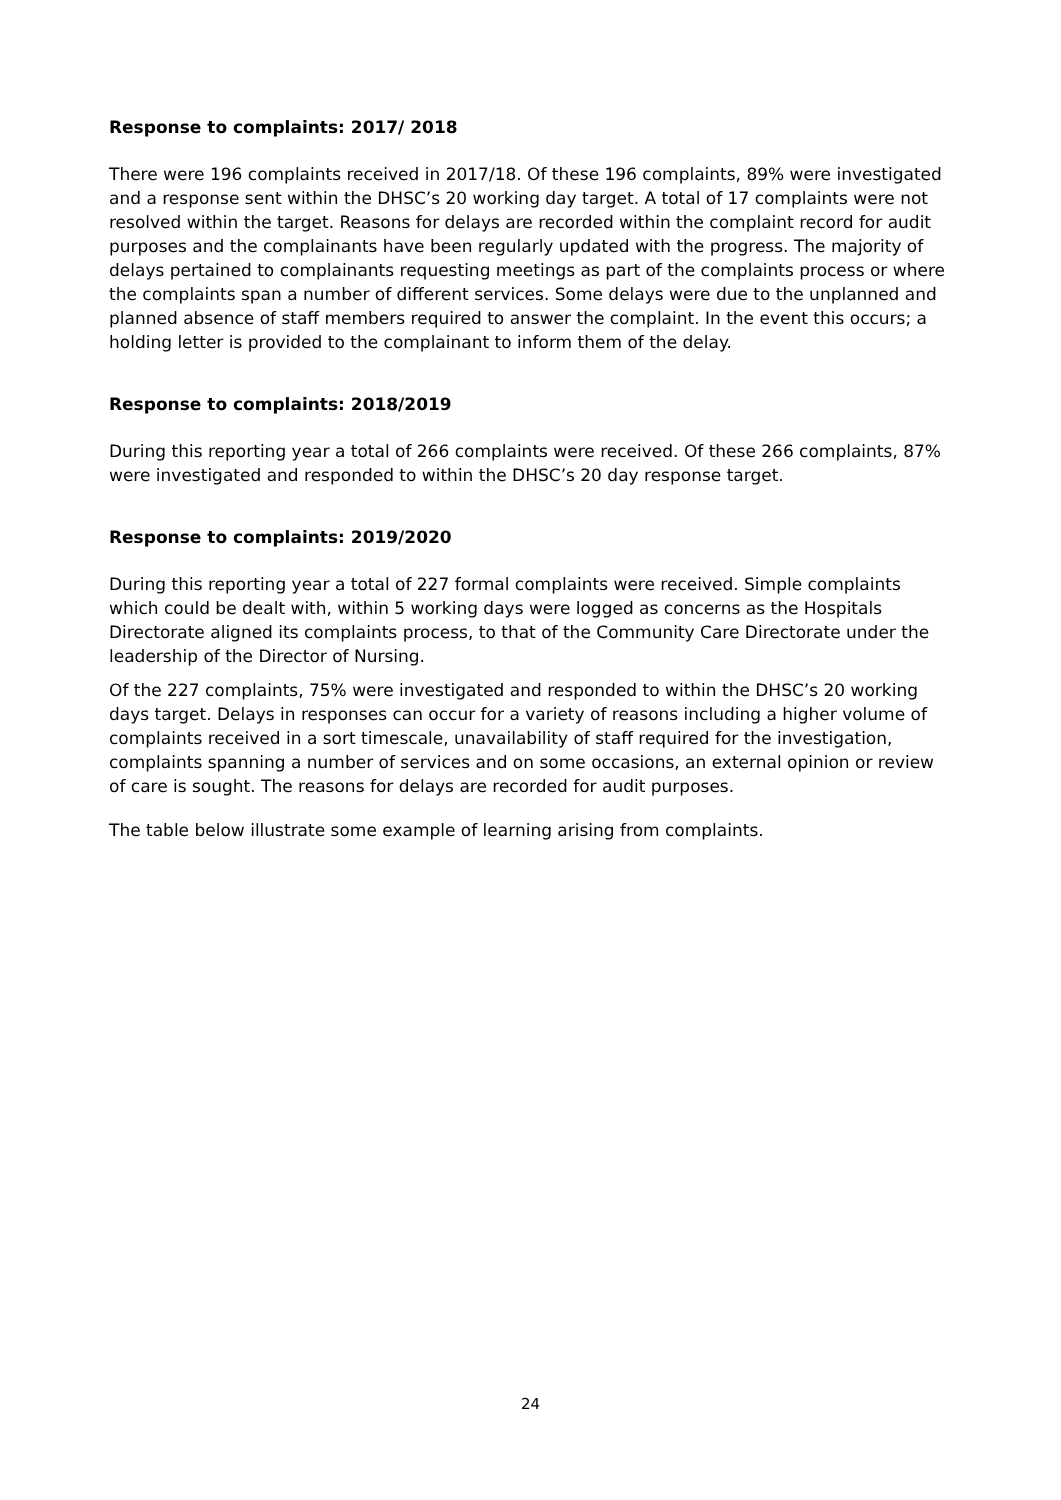Response to complaints: 2017/ 2018
There were 196 complaints received in 2017/18. Of these 196 complaints, 89% were investigated and a response sent within the DHSC’s 20 working day target. A total of 17 complaints were not resolved within the target. Reasons for delays are recorded within the complaint record for audit purposes and the complainants have been regularly updated with the progress. The majority of delays pertained to complainants requesting meetings as part of the complaints process or where the complaints span a number of different services. Some delays were due to the unplanned and planned absence of staff members required to answer the complaint. In the event this occurs; a holding letter is provided to the complainant to inform them of the delay.
Response to complaints: 2018/2019
During this reporting year a total of 266 complaints were received. Of these 266 complaints, 87% were investigated and responded to within the DHSC’s 20 day response target.
Response to complaints: 2019/2020
During this reporting year a total of 227 formal complaints were received. Simple complaints which could be dealt with, within 5 working days were logged as concerns as the Hospitals Directorate aligned its complaints process, to that of the Community Care Directorate under the leadership of the Director of Nursing.
Of the 227 complaints, 75% were investigated and responded to within the DHSC’s 20 working days target. Delays in responses can occur for a variety of reasons including a higher volume of complaints received in a sort timescale, unavailability of staff required for the investigation, complaints spanning a number of services and on some occasions, an external opinion or review of care is sought. The reasons for delays are recorded for audit purposes.
The table below illustrate some example of learning arising from complaints.
24